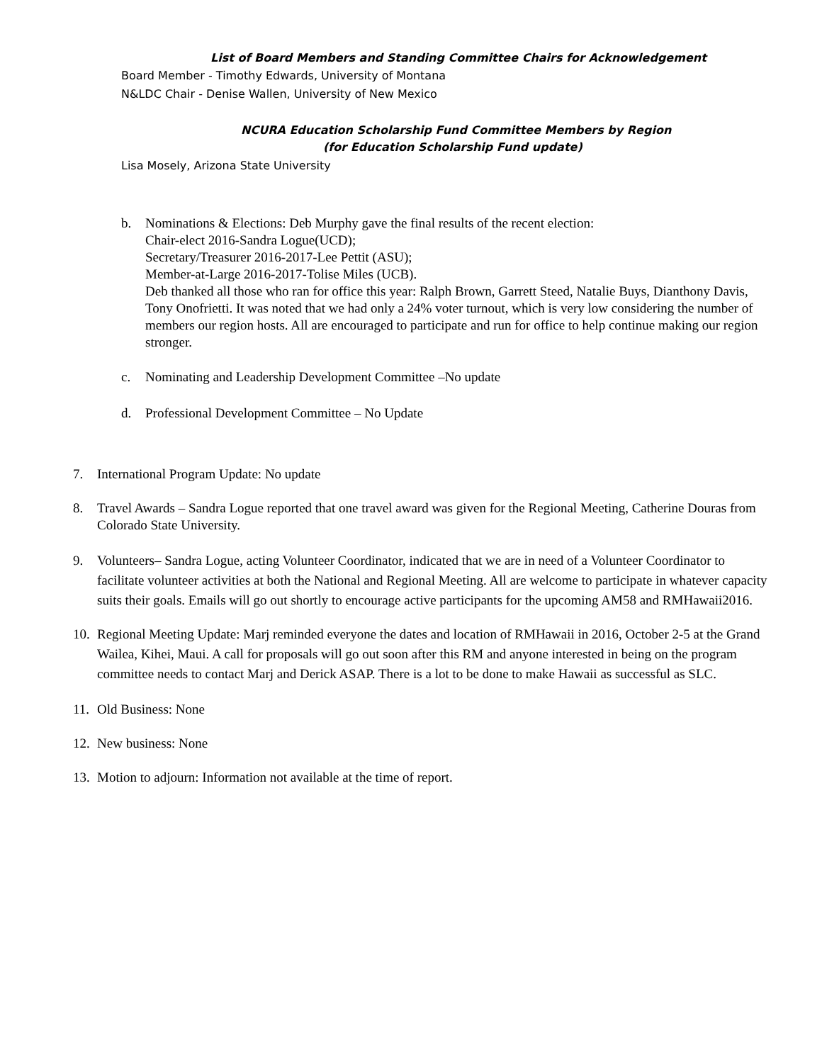List of Board Members and Standing Committee Chairs for Acknowledgement
Board Member - Timothy Edwards, University of Montana
N&LDC Chair - Denise Wallen, University of New Mexico
NCURA Education Scholarship Fund Committee Members by Region
(for Education Scholarship Fund update)
Lisa Mosely, Arizona State University
b. Nominations & Elections: Deb Murphy gave the final results of the recent election:
Chair-elect 2016-Sandra Logue(UCD);
Secretary/Treasurer 2016-2017-Lee Pettit (ASU);
Member-at-Large 2016-2017-Tolise Miles (UCB).
Deb thanked all those who ran for office this year: Ralph Brown, Garrett Steed, Natalie Buys, Dianthony Davis, Tony Onofrietti. It was noted that we had only a 24% voter turnout, which is very low considering the number of members our region hosts. All are encouraged to participate and run for office to help continue making our region stronger.
c. Nominating and Leadership Development Committee –No update
d. Professional Development Committee – No Update
7. International Program Update: No update
8. Travel Awards – Sandra Logue reported that one travel award was given for the Regional Meeting, Catherine Douras from Colorado State University.
9. Volunteers– Sandra Logue, acting Volunteer Coordinator, indicated that we are in need of a Volunteer Coordinator to facilitate volunteer activities at both the National and Regional Meeting. All are welcome to participate in whatever capacity suits their goals. Emails will go out shortly to encourage active participants for the upcoming AM58 and RMHawaii2016.
10.
Regional Meeting Update: Marj reminded everyone the dates and location of RMHawaii in 2016, October 2-5 at the Grand Wailea, Kihei, Maui. A call for proposals will go out soon after this RM and anyone interested in being on the program committee needs to contact Marj and Derick ASAP. There is a lot to be done to make Hawaii as successful as SLC.
11.
Old Business: None
12.
New business: None
13.
Motion to adjourn: Information not available at the time of report.